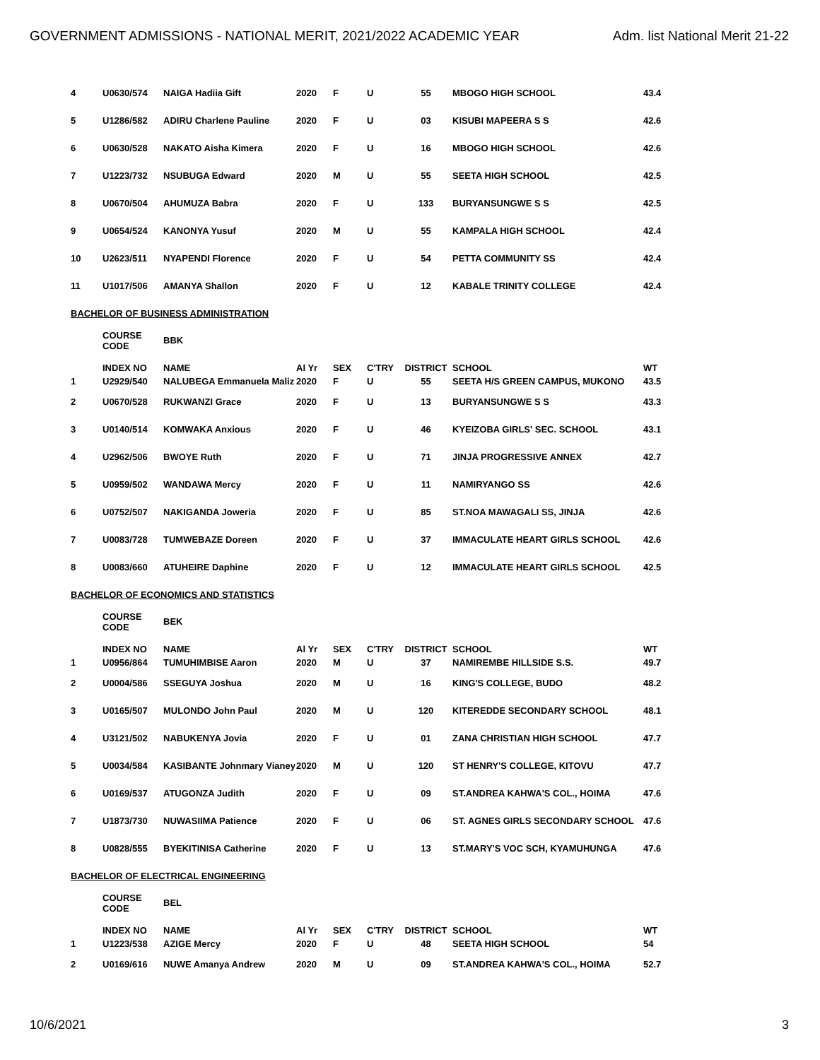GOVERNMENT ADMISSIONS - NATIONAL MERIT, 2021/2022 ACADEMIC YEAR Adm. list National Merit 21-22
| 4 | U0630/574 | NAIGA Hadiia Gift | 2020 | F | U | 55 | MBOGO HIGH SCHOOL | 43.4 |
| 5 | U1286/582 | ADIRU Charlene Pauline | 2020 | F | U | 03 | KISUBI MAPEERA S S | 42.6 |
| 6 | U0630/528 | NAKATO Aisha Kimera | 2020 | F | U | 16 | MBOGO HIGH SCHOOL | 42.6 |
| 7 | U1223/732 | NSUBUGA Edward | 2020 | M | U | 55 | SEETA HIGH SCHOOL | 42.5 |
| 8 | U0670/504 | AHUMUZA Babra | 2020 | F | U | 133 | BURYANSUNGWE S S | 42.5 |
| 9 | U0654/524 | KANONYA Yusuf | 2020 | M | U | 55 | KAMPALA HIGH SCHOOL | 42.4 |
| 10 | U2623/511 | NYAPENDI Florence | 2020 | F | U | 54 | PETTA COMMUNITY SS | 42.4 |
| 11 | U1017/506 | AMANYA Shallon | 2020 | F | U | 12 | KABALE TRINITY COLLEGE | 42.4 |
| BACHELOR OF BUSINESS ADMINISTRATION | | | | | | | | |
| | COURSE CODE | BBK | | | | | | |
| 1 | INDEX NO U2929/540 | NAME NALUBEGA Emmanuela Maliz | Al Yr 2020 | SEX F | C'TRY U | DISTRICT 55 | SCHOOL SEETA H/S GREEN CAMPUS, MUKONO | WT 43.5 |
| 2 | U0670/528 | RUKWANZI Grace | 2020 | F | U | 13 | BURYANSUNGWE S S | 43.3 |
| 3 | U0140/514 | KOMWAKA Anxious | 2020 | F | U | 46 | KYEIZOBA GIRLS' SEC. SCHOOL | 43.1 |
| 4 | U2962/506 | BWOYE Ruth | 2020 | F | U | 71 | JINJA PROGRESSIVE ANNEX | 42.7 |
| 5 | U0959/502 | WANDAWA Mercy | 2020 | F | U | 11 | NAMIRYANGO SS | 42.6 |
| 6 | U0752/507 | NAKIGANDA Joweria | 2020 | F | U | 85 | ST.NOA MAWAGALI SS, JINJA | 42.6 |
| 7 | U0083/728 | TUMWEBAZE Doreen | 2020 | F | U | 37 | IMMACULATE HEART GIRLS SCHOOL | 42.6 |
| 8 | U0083/660 | ATUHEIRE Daphine | 2020 | F | U | 12 | IMMACULATE HEART GIRLS SCHOOL | 42.5 |
| BACHELOR OF ECONOMICS AND STATISTICS | | | | | | | | |
| | COURSE CODE | BEK | | | | | | |
| 1 | INDEX NO U0956/864 | NAME TUMUHIMBISE Aaron | Al Yr 2020 | SEX M | C'TRY U | DISTRICT 37 | SCHOOL NAMIREMBE HILLSIDE S.S. | WT 49.7 |
| 2 | U0004/586 | SSEGUYA Joshua | 2020 | M | U | 16 | KING'S COLLEGE, BUDO | 48.2 |
| 3 | U0165/507 | MULONDO John Paul | 2020 | M | U | 120 | KITEREDDE SECONDARY SCHOOL | 48.1 |
| 4 | U3121/502 | NABUKENYA Jovia | 2020 | F | U | 01 | ZANA CHRISTIAN HIGH SCHOOL | 47.7 |
| 5 | U0034/584 | KASIBANTE Johnmary Vianey | 2020 | M | U | 120 | ST HENRY'S COLLEGE, KITOVU | 47.7 |
| 6 | U0169/537 | ATUGONZA Judith | 2020 | F | U | 09 | ST.ANDREA KAHWA'S COL., HOIMA | 47.6 |
| 7 | U1873/730 | NUWASIIMA Patience | 2020 | F | U | 06 | ST. AGNES GIRLS SECONDARY SCHOOL | 47.6 |
| 8 | U0828/555 | BYEKITINISA Catherine | 2020 | F | U | 13 | ST.MARY'S VOC SCH, KYAMUHUNGA | 47.6 |
| BACHELOR OF ELECTRICAL ENGINEERING | | | | | | | | |
| | COURSE CODE | BEL | | | | | | |
| 1 | INDEX NO U1223/538 | NAME AZIGE Mercy | Al Yr 2020 | SEX F | C'TRY U | DISTRICT 48 | SCHOOL SEETA HIGH SCHOOL | WT 54 |
| 2 | U0169/616 | NUWE Amanya Andrew | 2020 | M | U | 09 | ST.ANDREA KAHWA'S COL., HOIMA | 52.7 |
10/6/2021 3